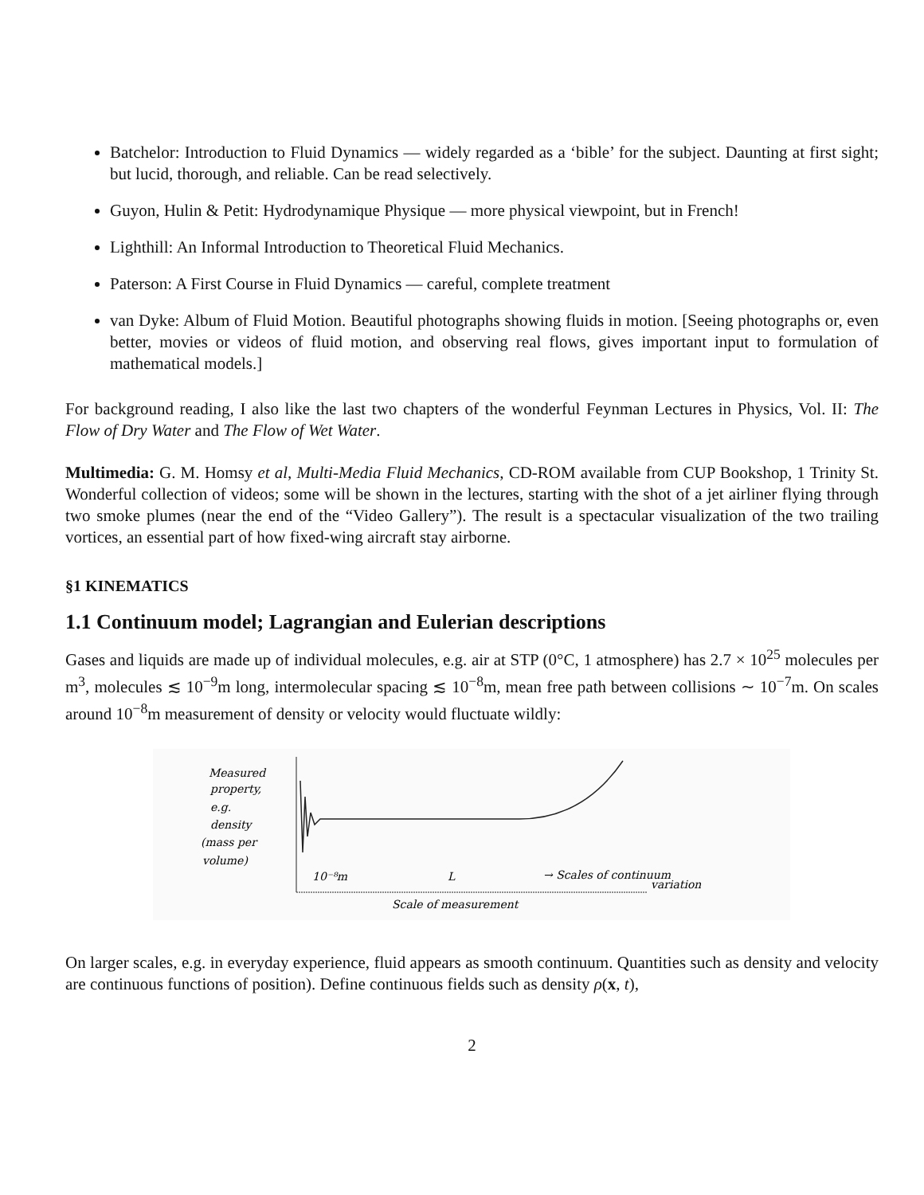Batchelor: Introduction to Fluid Dynamics — widely regarded as a ‘bible’ for the subject. Daunting at first sight; but lucid, thorough, and reliable. Can be read selectively.
Guyon, Hulin & Petit: Hydrodynamique Physique — more physical viewpoint, but in French!
Lighthill: An Informal Introduction to Theoretical Fluid Mechanics.
Paterson: A First Course in Fluid Dynamics — careful, complete treatment
van Dyke: Album of Fluid Motion. Beautiful photographs showing fluids in motion. [Seeing photographs or, even better, movies or videos of fluid motion, and observing real flows, gives important input to formulation of mathematical models.]
For background reading, I also like the last two chapters of the wonderful Feynman Lectures in Physics, Vol. II: The Flow of Dry Water and The Flow of Wet Water.
Multimedia: G. M. Homsy et al, Multi-Media Fluid Mechanics, CD-ROM available from CUP Bookshop, 1 Trinity St. Wonderful collection of videos; some will be shown in the lectures, starting with the shot of a jet airliner flying through two smoke plumes (near the end of the “Video Gallery”). The result is a spectacular visualization of the two trailing vortices, an essential part of how fixed-wing aircraft stay airborne.
§1 KINEMATICS
1.1 Continuum model; Lagrangian and Eulerian descriptions
Gases and liquids are made up of individual molecules, e.g. air at STP (0°C, 1 atmosphere) has 2.7 × 10<sup>25</sup> molecules per m<sup>3</sup>, molecules ≲ 10<sup>−9</sup>m long, intermolecular spacing ≲ 10<sup>−8</sup>m, mean free path between collisions ∼ 10<sup>−7</sup>m. On scales around 10<sup>−8</sup>m measurement of density or velocity would fluctuate wildly:
Measured
property,
e.g.
density
(mass per
volume)
10⁻⁸m
L
→ Scales of continuum
variation
Scale of measurement
On larger scales, e.g. in everyday experience, fluid appears as smooth continuum. Quantities such as density and velocity are continuous functions of position). Define continuous fields such as density ρ(x, t),
2